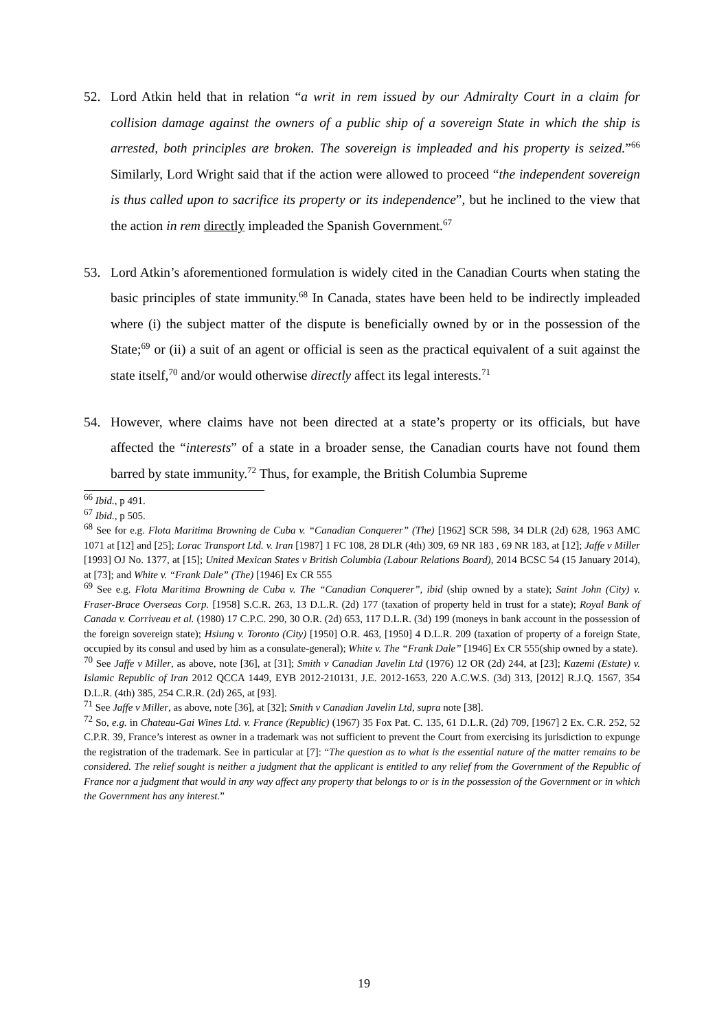52. Lord Atkin held that in relation “a writ in rem issued by our Admiralty Court in a claim for collision damage against the owners of a public ship of a sovereign State in which the ship is arrested, both principles are broken. The sovereign is impleaded and his property is seized.”<sup>66</sup> Similarly, Lord Wright said that if the action were allowed to proceed “the independent sovereign is thus called upon to sacrifice its property or its independence”, but he inclined to the view that the action in rem directly impleaded the Spanish Government.<sup>67</sup>
53. Lord Atkin’s aforementioned formulation is widely cited in the Canadian Courts when stating the basic principles of state immunity.<sup>68</sup> In Canada, states have been held to be indirectly impleaded where (i) the subject matter of the dispute is beneficially owned by or in the possession of the State;<sup>69</sup> or (ii) a suit of an agent or official is seen as the practical equivalent of a suit against the state itself,<sup>70</sup> and/or would otherwise directly affect its legal interests.<sup>71</sup>
54. However, where claims have not been directed at a state’s property or its officials, but have affected the “interests” of a state in a broader sense, the Canadian courts have not found them barred by state immunity.<sup>72</sup> Thus, for example, the British Columbia Supreme
<sup>66</sup> Ibid., p 491.
<sup>67</sup> Ibid., p 505.
<sup>68</sup> See for e.g. Flota Maritima Browning de Cuba v. “Canadian Conquerer” (The) [1962] SCR 598, 34 DLR (2d) 628, 1963 AMC 1071 at [12] and [25]; Lorac Transport Ltd. v. Iran [1987] 1 FC 108, 28 DLR (4th) 309, 69 NR 183 , 69 NR 183, at [12]; Jaffe v Miller [1993] OJ No. 1377, at [15]; United Mexican States v British Columbia (Labour Relations Board), 2014 BCSC 54 (15 January 2014), at [73]; and White v. “Frank Dale” (The) [1946] Ex CR 555
<sup>69</sup> See e.g. Flota Maritima Browning de Cuba v. The “Canadian Conquerer”, ibid (ship owned by a state); Saint John (City) v. Fraser-Brace Overseas Corp. [1958] S.C.R. 263, 13 D.L.R. (2d) 177 (taxation of property held in trust for a state); Royal Bank of Canada v. Corriveau et al. (1980) 17 C.P.C. 290, 30 O.R. (2d) 653, 117 D.L.R. (3d) 199 (moneys in bank account in the possession of the foreign sovereign state); Hsiung v. Toronto (City) [1950] O.R. 463, [1950] 4 D.L.R. 209 (taxation of property of a foreign State, occupied by its consul and used by him as a consulate-general); White v. The “Frank Dale” [1946] Ex CR 555(ship owned by a state).
<sup>70</sup> See Jaffe v Miller, as above, note [36], at [31]; Smith v Canadian Javelin Ltd (1976) 12 OR (2d) 244, at [23]; Kazemi (Estate) v. Islamic Republic of Iran 2012 QCCA 1449, EYB 2012-210131, J.E. 2012-1653, 220 A.C.W.S. (3d) 313, [2012] R.J.Q. 1567, 354 D.L.R. (4th) 385, 254 C.R.R. (2d) 265, at [93].
<sup>71</sup> See Jaffe v Miller, as above, note [36], at [32]; Smith v Canadian Javelin Ltd, supra note [38].
<sup>72</sup> So, e.g. in Chateau-Gai Wines Ltd. v. France (Republic) (1967) 35 Fox Pat. C. 135, 61 D.L.R. (2d) 709, [1967] 2 Ex. C.R. 252, 52 C.P.R. 39, France’s interest as owner in a trademark was not sufficient to prevent the Court from exercising its jurisdiction to expunge the registration of the trademark. See in particular at [7]: “The question as to what is the essential nature of the matter remains to be considered. The relief sought is neither a judgment that the applicant is entitled to any relief from the Government of the Republic of France nor a judgment that would in any way affect any property that belongs to or is in the possession of the Government or in which the Government has any interest.”
19